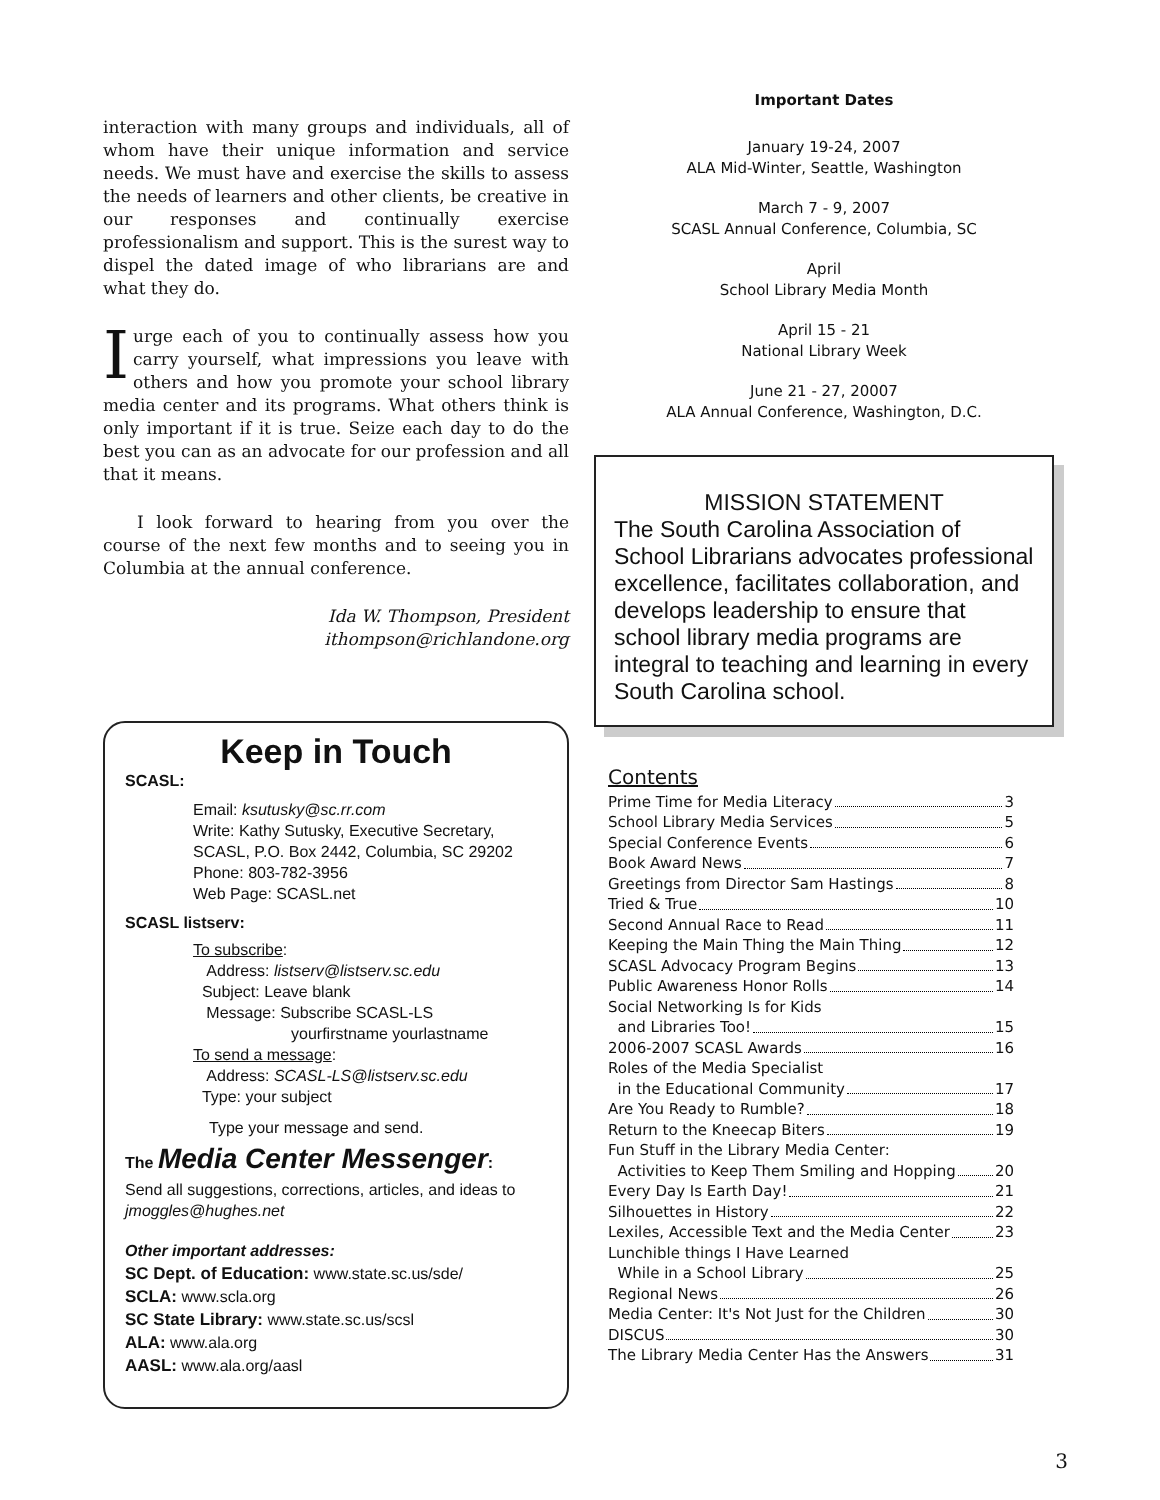interaction with many groups and individuals, all of whom have their unique information and service needs. We must have and exercise the skills to assess the needs of learners and other clients, be creative in our responses and continually exercise professionalism and support. This is the surest way to dispel the dated image of who librarians are and what they do.
I urge each of you to continually assess how you carry yourself, what impressions you leave with others and how you promote your school library media center and its programs. What others think is only important if it is true. Seize each day to do the best you can as an advocate for our profession and all that it means.
I look forward to hearing from you over the course of the next few months and to seeing you in Columbia at the annual conference.
Ida W. Thompson, President
ithompson@richlandone.org
Keep in Touch
SCASL:
Email: ksutusky@sc.rr.com
Write: Kathy Sutusky, Executive Secretary,
SCASL, P.O. Box 2442, Columbia, SC 29202
Phone: 803-782-3956
Web Page: SCASL.net
SCASL listserv:
To subscribe:
Address: listserv@listserv.sc.edu
Subject: Leave blank
Message: Subscribe SCASL-LS
yourfirstname yourlastname
To send a message:
Address: SCASL-LS@listserv.sc.edu
Type: your subject
Type your message and send.
The Media Center Messenger:
Send all suggestions, corrections, articles, and ideas to jmoggles@hughes.net
Other important addresses:
SC Dept. of Education: www.state.sc.us/sde/
SCLA: www.scla.org
SC State Library: www.state.sc.us/scsl
ALA: www.ala.org
AASL: www.ala.org/aasl
Important Dates
January 19-24, 2007
ALA Mid-Winter, Seattle, Washington
March 7 - 9, 2007
SCASL Annual Conference, Columbia, SC
April
School Library Media Month
April 15 - 21
National Library Week
June 21 - 27, 20007
ALA Annual Conference, Washington, D.C.
MISSION STATEMENT
The South Carolina Association of School Librarians advocates professional excellence, facilitates collaboration, and develops leadership to ensure that school library media programs are integral to teaching and learning in every South Carolina school.
Contents
Prime Time for Media Literacy 3
School Library Media Services 5
Special Conference Events 6
Book Award News 7
Greetings from Director Sam Hastings 8
Tried & True 10
Second Annual Race to Read 11
Keeping the Main Thing the Main Thing 12
SCASL Advocacy Program Begins 13
Public Awareness Honor Rolls 14
Social Networking Is for Kids
and Libraries Too! 15
2006-2007 SCASL Awards 16
Roles of the Media Specialist
in the Educational Community 17
Are You Ready to Rumble? 18
Return to the Kneecap Biters 19
Fun Stuff in the Library Media Center:
Activities to Keep Them Smiling and Hopping 20
Every Day Is Earth Day! 21
Silhouettes in History 22
Lexiles, Accessible Text and the Media Center 23
Lunchible things I Have Learned
While in a School Library 25
Regional News 26
Media Center: It's Not Just for the Children 30
DISCUS 30
The Library Media Center Has the Answers 31
3